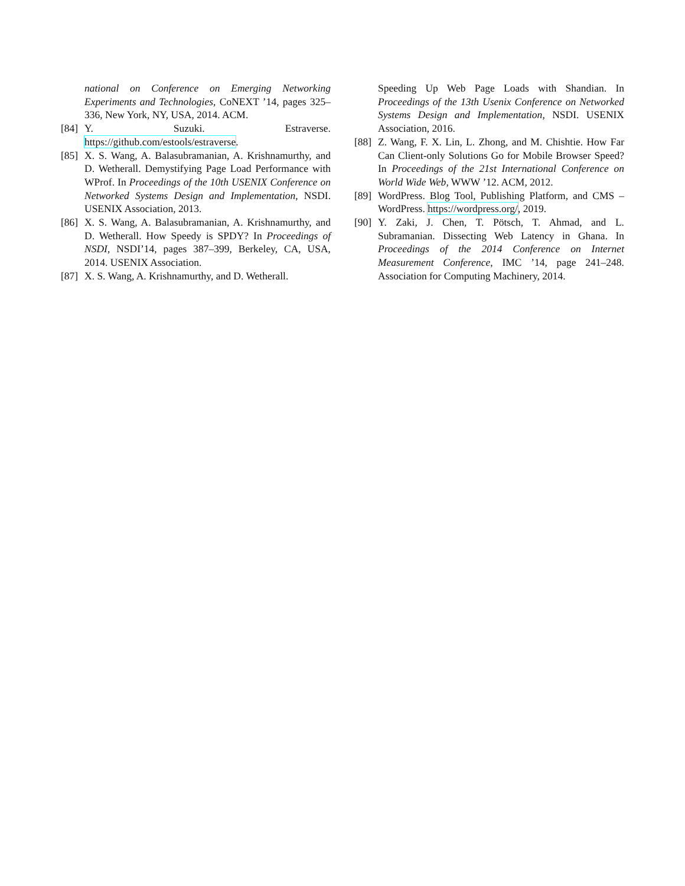national on Conference on Emerging Networking Experiments and Technologies, CoNEXT ’14, pages 325–336, New York, NY, USA, 2014. ACM.
[84] Y. Suzuki. Estraverse. https://github.com/estools/estraverse.
[85] X. S. Wang, A. Balasubramanian, A. Krishnamurthy, and D. Wetherall. Demystifying Page Load Performance with WProf. In Proceedings of the 10th USENIX Conference on Networked Systems Design and Implementation, NSDI. USENIX Association, 2013.
[86] X. S. Wang, A. Balasubramanian, A. Krishnamurthy, and D. Wetherall. How Speedy is SPDY? In Proceedings of NSDI, NSDI’14, pages 387–399, Berkeley, CA, USA, 2014. USENIX Association.
[87] X. S. Wang, A. Krishnamurthy, and D. Wetherall.
Speeding Up Web Page Loads with Shandian. In Proceedings of the 13th Usenix Conference on Networked Systems Design and Implementation, NSDI. USENIX Association, 2016.
[88] Z. Wang, F. X. Lin, L. Zhong, and M. Chishtie. How Far Can Client-only Solutions Go for Mobile Browser Speed? In Proceedings of the 21st International Conference on World Wide Web, WWW ’12. ACM, 2012.
[89] WordPress. Blog Tool, Publishing Platform, and CMS – WordPress. https://wordpress.org/, 2019.
[90] Y. Zaki, J. Chen, T. Pötsch, T. Ahmad, and L. Subramanian. Dissecting Web Latency in Ghana. In Proceedings of the 2014 Conference on Internet Measurement Conference, IMC ’14, page 241–248. Association for Computing Machinery, 2014.